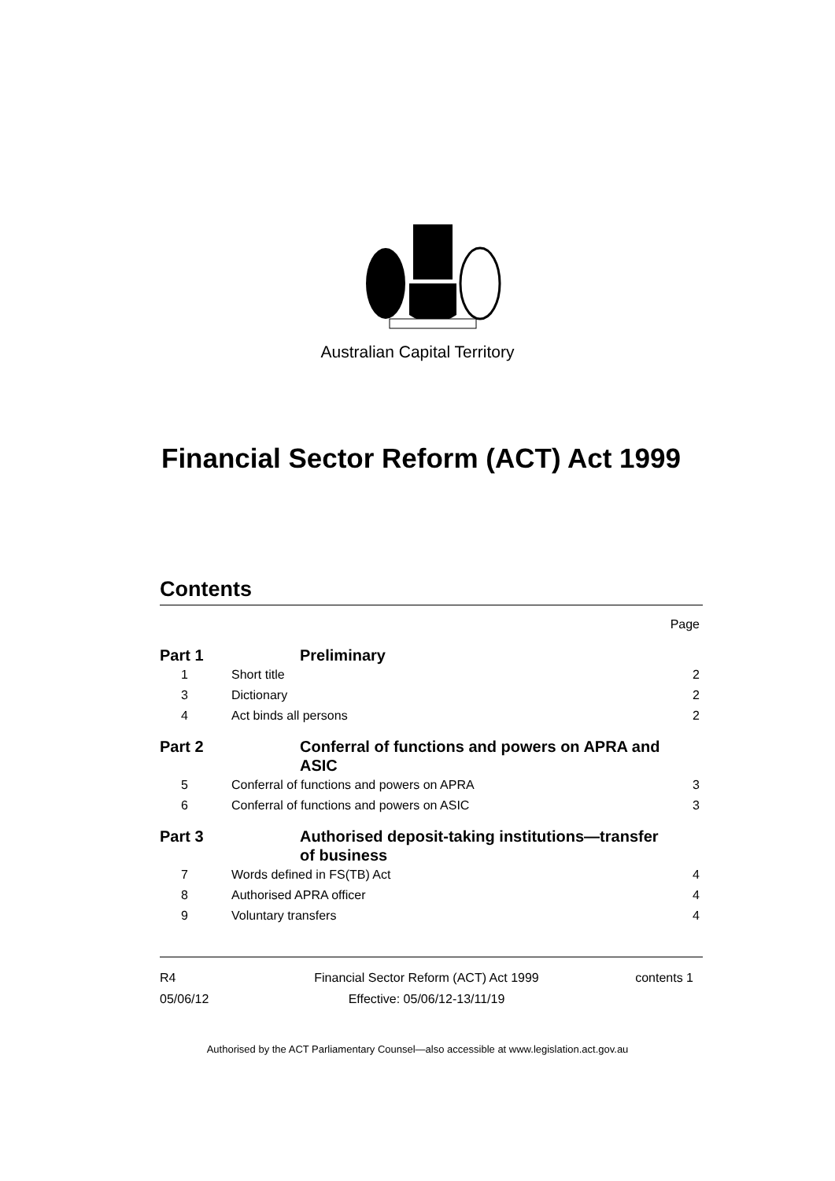Australian Capital Territory
Financial Sector Reform (ACT) Act 1999
Contents
Page
Part 1 Preliminary
1 Short title 2
3 Dictionary 2
4 Act binds all persons 2
Part 2 Conferral of functions and powers on APRA and ASIC
5 Conferral of functions and powers on APRA 3
6 Conferral of functions and powers on ASIC 3
Part 3 Authorised deposit-taking institutions—transfer of business
7 Words defined in FS(TB) Act 4
8 Authorised APRA officer 4
9 Voluntary transfers 4
R4
05/06/12
Financial Sector Reform (ACT) Act 1999
Effective: 05/06/12-13/11/19
contents 1
Authorised by the ACT Parliamentary Counsel—also accessible at www.legislation.act.gov.au